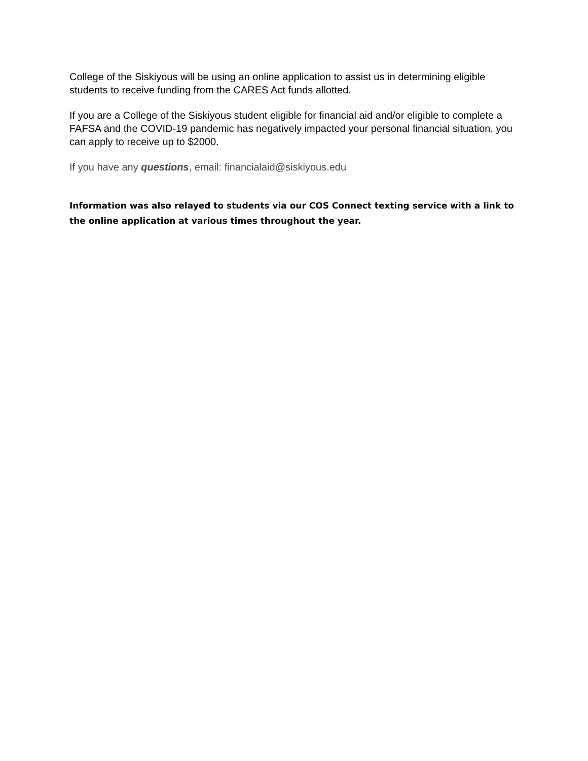College of the Siskiyous will be using an online application to assist us in determining eligible students to receive funding from the CARES Act funds allotted.
If you are a College of the Siskiyous student eligible for financial aid and/or eligible to complete a FAFSA and the COVID-19 pandemic has negatively impacted your personal financial situation, you can apply to receive up to $2000.
If you have any questions, email: financialaid@siskiyous.edu
Information was also relayed to students via our COS Connect texting service with a link to the online application at various times throughout the year.